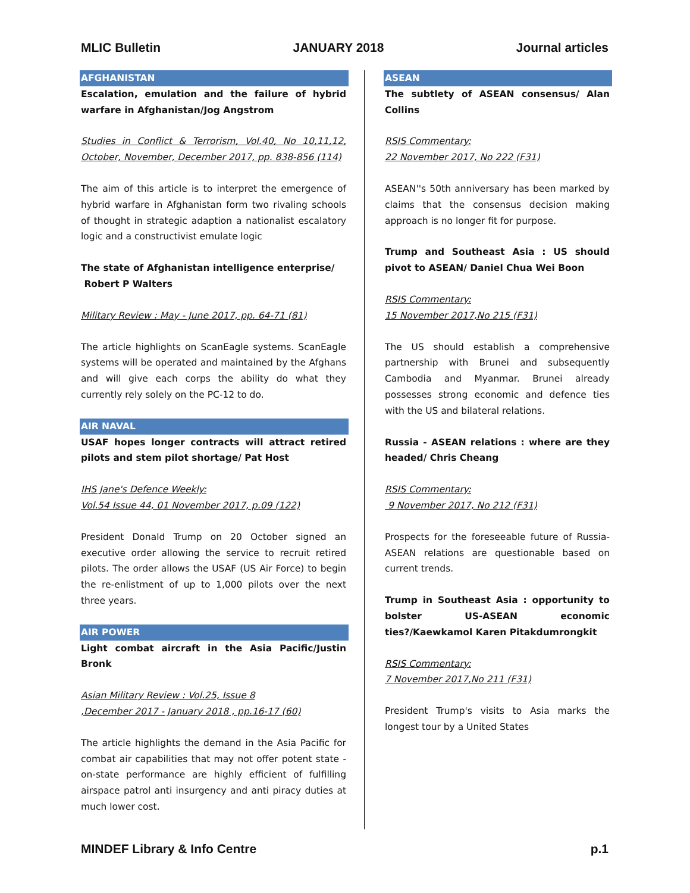MLIC Bulletin JANUARY 2018 Journal articles
AFGHANISTAN
Escalation, emulation and the failure of hybrid warfare in Afghanistan/Jog Angstrom
Studies in Conflict & Terrorism, Vol.40, No 10,11,12, October, November, December 2017, pp. 838-856 (114)
The aim of this article is to interpret the emergence of hybrid warfare in Afghanistan form two rivaling schools of thought in strategic adaption a nationalist escalatory logic and a constructivist emulate logic
The state of Afghanistan intelligence enterprise/
Robert P Walters
Military Review : May - June 2017, pp. 64-71 (81)
The article highlights on ScanEagle systems. ScanEagle systems will be operated and maintained by the Afghans and will give each corps the ability do what they currently rely solely on the PC-12 to do.
AIR NAVAL
USAF hopes longer contracts will attract retired pilots and stem pilot shortage/ Pat Host
IHS Jane's Defence Weekly:
Vol.54 Issue 44, 01 November 2017, p.09 (122)
President Donald Trump on 20 October signed an executive order allowing the service to recruit retired pilots. The order allows the USAF (US Air Force) to begin the re-enlistment of up to 1,000 pilots over the next three years.
AIR POWER
Light combat aircraft in the Asia Pacific/Justin Bronk
Asian Military Review : Vol.25, Issue 8
,December 2017 - January 2018 , pp.16-17 (60)
The article highlights the demand in the Asia Pacific for combat air capabilities that may not offer potent state - on-state performance are highly efficient of fulfilling airspace patrol anti insurgency and anti piracy duties at much lower cost.
ASEAN
The subtlety of ASEAN consensus/ Alan Collins
RSIS Commentary:
22 November 2017, No 222 (F31)
ASEAN''s 50th anniversary has been marked by claims that the consensus decision making approach is no longer fit for purpose.
Trump and Southeast Asia : US should pivot to ASEAN/ Daniel Chua Wei Boon
RSIS Commentary:
15 November 2017,No 215 (F31)
The US should establish a comprehensive partnership with Brunei and subsequently Cambodia and Myanmar. Brunei already possesses strong economic and defence ties with the US and bilateral relations.
Russia - ASEAN relations : where are they headed/ Chris Cheang
RSIS Commentary:
9 November 2017, No 212 (F31)
Prospects for the foreseeable future of Russia-ASEAN relations are questionable based on current trends.
Trump in Southeast Asia : opportunity to bolster US-ASEAN economic ties?/Kaewkamol Karen Pitakdumrongkit
RSIS Commentary:
7 November 2017,No 211 (F31)
President Trump's visits to Asia marks the longest tour by a United States
MINDEF Library & Info Centre p.1